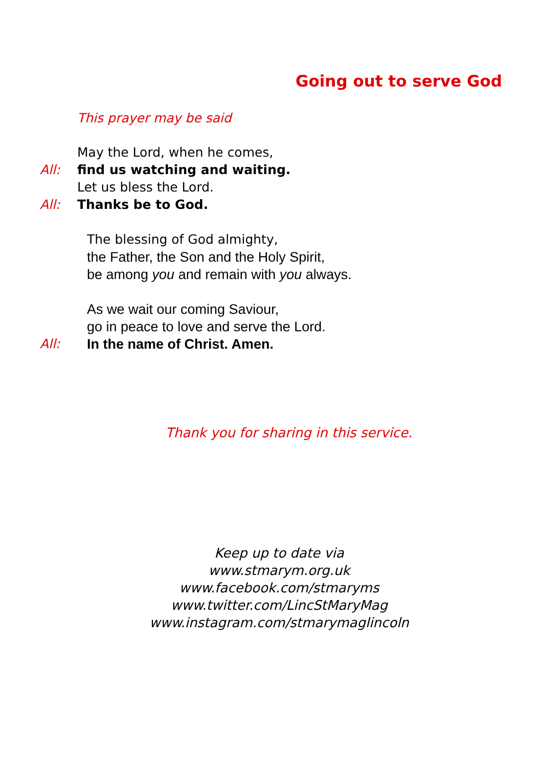Going out to serve God
This prayer may be said
May the Lord, when he comes,
All: find us watching and waiting.
Let us bless the Lord.
All: Thanks be to God.
The blessing of God almighty,
the Father, the Son and the Holy Spirit,
be among you and remain with you always.
As we wait our coming Saviour,
go in peace to love and serve the Lord.
All: In the name of Christ. Amen.
Thank you for sharing in this service.
Keep up to date via
www.stmarym.org.uk
www.facebook.com/stmaryms
www.twitter.com/LincStMaryMag
www.instagram.com/stmarymaglincoln